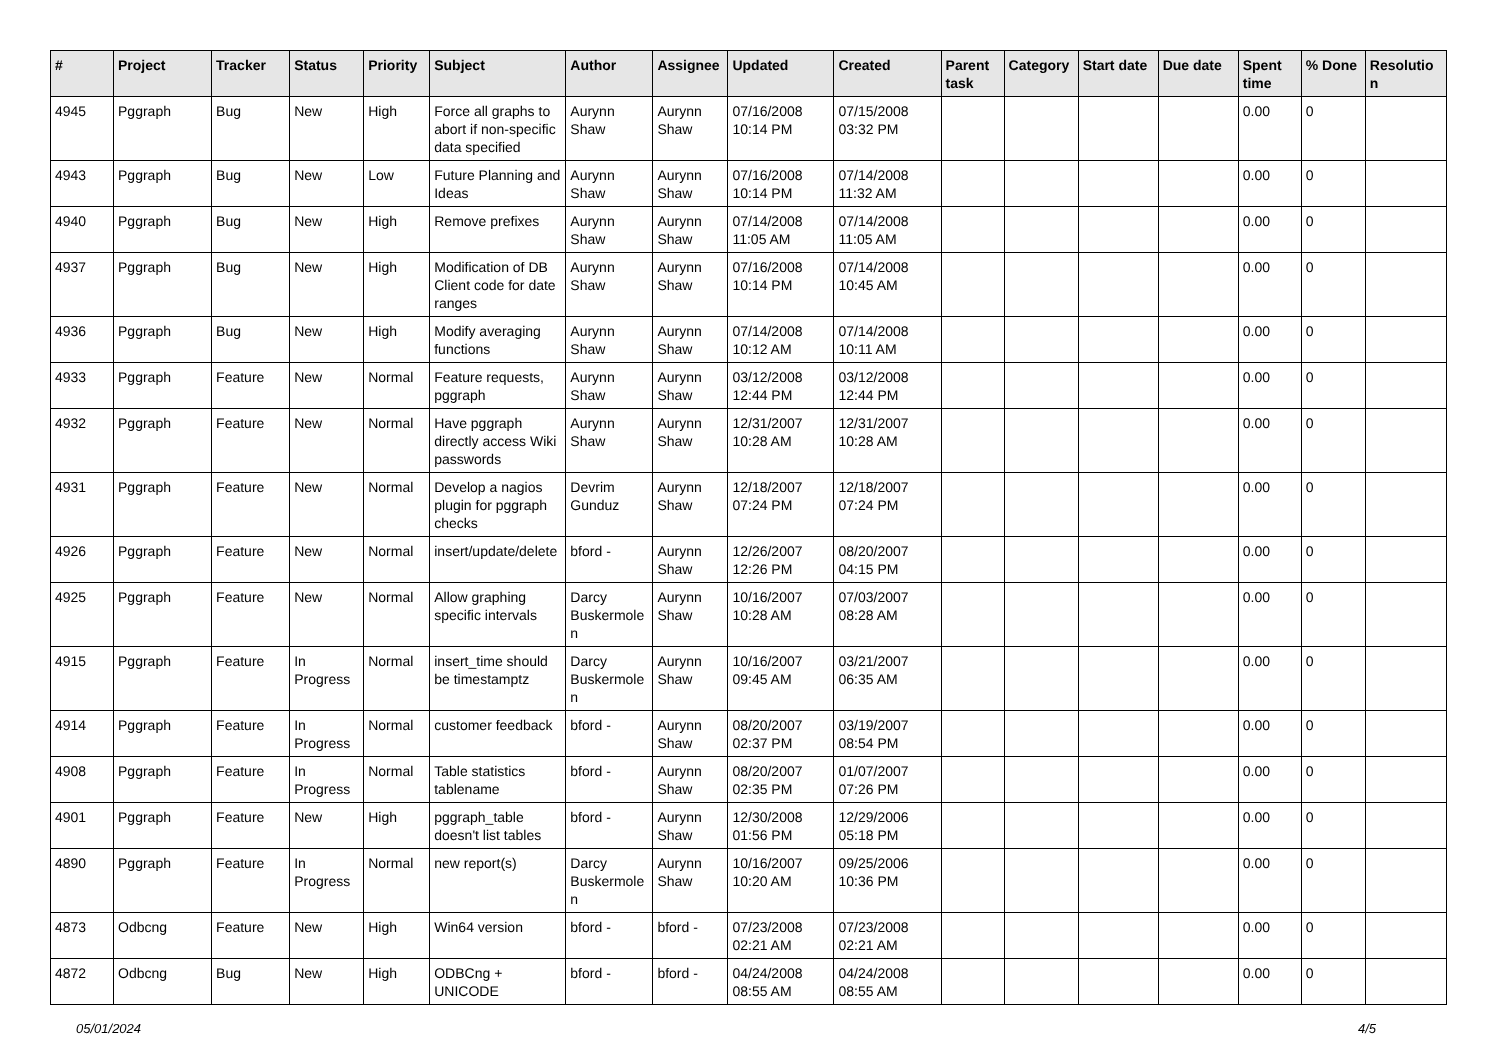| # | Project | Tracker | Status | Priority | Subject | Author | Assignee | Updated | Created | Parent task | Category | Start date | Due date | Spent time | % Done | Resolution |
| --- | --- | --- | --- | --- | --- | --- | --- | --- | --- | --- | --- | --- | --- | --- | --- | --- |
| 4945 | Pggraph | Bug | New | High | Force all graphs to abort if non-specific data specified | Aurynn Shaw | Aurynn Shaw | 07/16/2008 10:14 PM | 07/15/2008 03:32 PM | | | | | 0.00 | 0 | |
| 4943 | Pggraph | Bug | New | Low | Future Planning and Ideas | Aurynn Shaw | Aurynn Shaw | 07/16/2008 10:14 PM | 07/14/2008 11:32 AM | | | | | 0.00 | 0 | |
| 4940 | Pggraph | Bug | New | High | Remove prefixes | Aurynn Shaw | Aurynn Shaw | 07/14/2008 11:05 AM | 07/14/2008 11:05 AM | | | | | 0.00 | 0 | |
| 4937 | Pggraph | Bug | New | High | Modification of DB Client code for date ranges | Aurynn Shaw | Aurynn Shaw | 07/16/2008 10:14 PM | 07/14/2008 10:45 AM | | | | | 0.00 | 0 | |
| 4936 | Pggraph | Bug | New | High | Modify averaging functions | Aurynn Shaw | Aurynn Shaw | 07/14/2008 10:12 AM | 07/14/2008 10:11 AM | | | | | 0.00 | 0 | |
| 4933 | Pggraph | Feature | New | Normal | Feature requests, pggraph | Aurynn Shaw | Aurynn Shaw | 03/12/2008 12:44 PM | 03/12/2008 12:44 PM | | | | | 0.00 | 0 | |
| 4932 | Pggraph | Feature | New | Normal | Have pggraph directly access Wiki passwords | Aurynn Shaw | Aurynn Shaw | 12/31/2007 10:28 AM | 12/31/2007 10:28 AM | | | | | 0.00 | 0 | |
| 4931 | Pggraph | Feature | New | Normal | Develop a nagios plugin for pggraph checks | Devrim Gunduz | Aurynn Shaw | 12/18/2007 07:24 PM | 12/18/2007 07:24 PM | | | | | 0.00 | 0 | |
| 4926 | Pggraph | Feature | New | Normal | insert/update/delete | bford - | Aurynn Shaw | 12/26/2007 12:26 PM | 08/20/2007 04:15 PM | | | | | 0.00 | 0 | |
| 4925 | Pggraph | Feature | New | Normal | Allow graphing specific intervals | Darcy Buskermolen | Aurynn Shaw | 10/16/2007 10:28 AM | 07/03/2007 08:28 AM | | | | | 0.00 | 0 | |
| 4915 | Pggraph | Feature | In Progress | Normal | insert_time should be timestamptz | Darcy Buskermolen | Aurynn Shaw | 10/16/2007 09:45 AM | 03/21/2007 06:35 AM | | | | | 0.00 | 0 | |
| 4914 | Pggraph | Feature | In Progress | Normal | customer feedback | bford - | Aurynn Shaw | 08/20/2007 02:37 PM | 03/19/2007 08:54 PM | | | | | 0.00 | 0 | |
| 4908 | Pggraph | Feature | In Progress | Normal | Table statistics tablename | bford - | Aurynn Shaw | 08/20/2007 02:35 PM | 01/07/2007 07:26 PM | | | | | 0.00 | 0 | |
| 4901 | Pggraph | Feature | New | High | pggraph_table doesn't list tables | bford - | Aurynn Shaw | 12/30/2008 01:56 PM | 12/29/2006 05:18 PM | | | | | 0.00 | 0 | |
| 4890 | Pggraph | Feature | In Progress | Normal | new report(s) | Darcy Buskermolen | Aurynn Shaw | 10/16/2007 10:20 AM | 09/25/2006 10:36 PM | | | | | 0.00 | 0 | |
| 4873 | Odbcng | Feature | New | High | Win64 version | bford - | bford - | 07/23/2008 02:21 AM | 07/23/2008 02:21 AM | | | | | 0.00 | 0 | |
| 4872 | Odbcng | Bug | New | High | ODBCng + UNICODE | bford - | bford - | 04/24/2008 08:55 AM | 04/24/2008 08:55 AM | | | | | 0.00 | 0 | |
05/01/2024 4/5